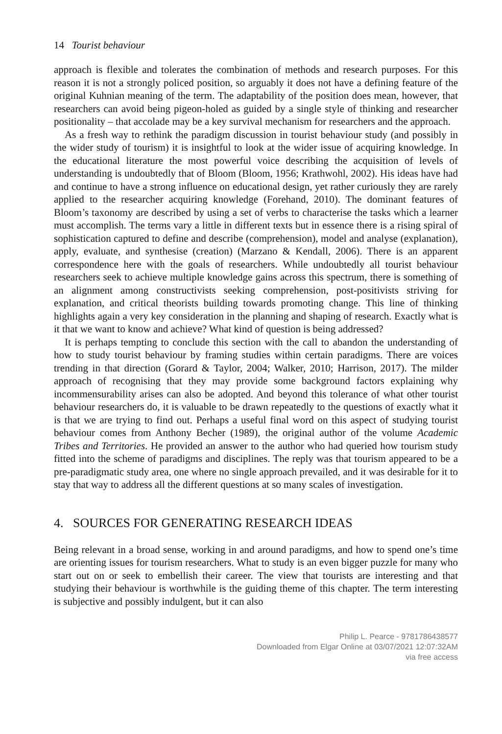14 Tourist behaviour
approach is flexible and tolerates the combination of methods and research purposes. For this reason it is not a strongly policed position, so arguably it does not have a defining feature of the original Kuhnian meaning of the term. The adaptability of the position does mean, however, that researchers can avoid being pigeon-holed as guided by a single style of thinking and researcher positionality – that accolade may be a key survival mechanism for researchers and the approach.
As a fresh way to rethink the paradigm discussion in tourist behaviour study (and possibly in the wider study of tourism) it is insightful to look at the wider issue of acquiring knowledge. In the educational literature the most powerful voice describing the acquisition of levels of understanding is undoubtedly that of Bloom (Bloom, 1956; Krathwohl, 2002). His ideas have had and continue to have a strong influence on educational design, yet rather curiously they are rarely applied to the researcher acquiring knowledge (Forehand, 2010). The dominant features of Bloom’s taxonomy are described by using a set of verbs to characterise the tasks which a learner must accomplish. The terms vary a little in different texts but in essence there is a rising spiral of sophistication captured to define and describe (comprehension), model and analyse (explanation), apply, evaluate, and synthesise (creation) (Marzano & Kendall, 2006). There is an apparent correspondence here with the goals of researchers. While undoubtedly all tourist behaviour researchers seek to achieve multiple knowledge gains across this spectrum, there is something of an alignment among constructivists seeking comprehension, post-positivists striving for explanation, and critical theorists building towards promoting change. This line of thinking highlights again a very key consideration in the planning and shaping of research. Exactly what is it that we want to know and achieve? What kind of question is being addressed?
It is perhaps tempting to conclude this section with the call to abandon the understanding of how to study tourist behaviour by framing studies within certain paradigms. There are voices trending in that direction (Gorard & Taylor, 2004; Walker, 2010; Harrison, 2017). The milder approach of recognising that they may provide some background factors explaining why incommensurability arises can also be adopted. And beyond this tolerance of what other tourist behaviour researchers do, it is valuable to be drawn repeatedly to the questions of exactly what it is that we are trying to find out. Perhaps a useful final word on this aspect of studying tourist behaviour comes from Anthony Becher (1989), the original author of the volume Academic Tribes and Territories. He provided an answer to the author who had queried how tourism study fitted into the scheme of paradigms and disciplines. The reply was that tourism appeared to be a pre-paradigmatic study area, one where no single approach prevailed, and it was desirable for it to stay that way to address all the different questions at so many scales of investigation.
4. SOURCES FOR GENERATING RESEARCH IDEAS
Being relevant in a broad sense, working in and around paradigms, and how to spend one’s time are orienting issues for tourism researchers. What to study is an even bigger puzzle for many who start out on or seek to embellish their career. The view that tourists are interesting and that studying their behaviour is worthwhile is the guiding theme of this chapter. The term interesting is subjective and possibly indulgent, but it can also
Philip L. Pearce - 9781786438577
Downloaded from Elgar Online at 03/07/2021 12:07:32AM
via free access